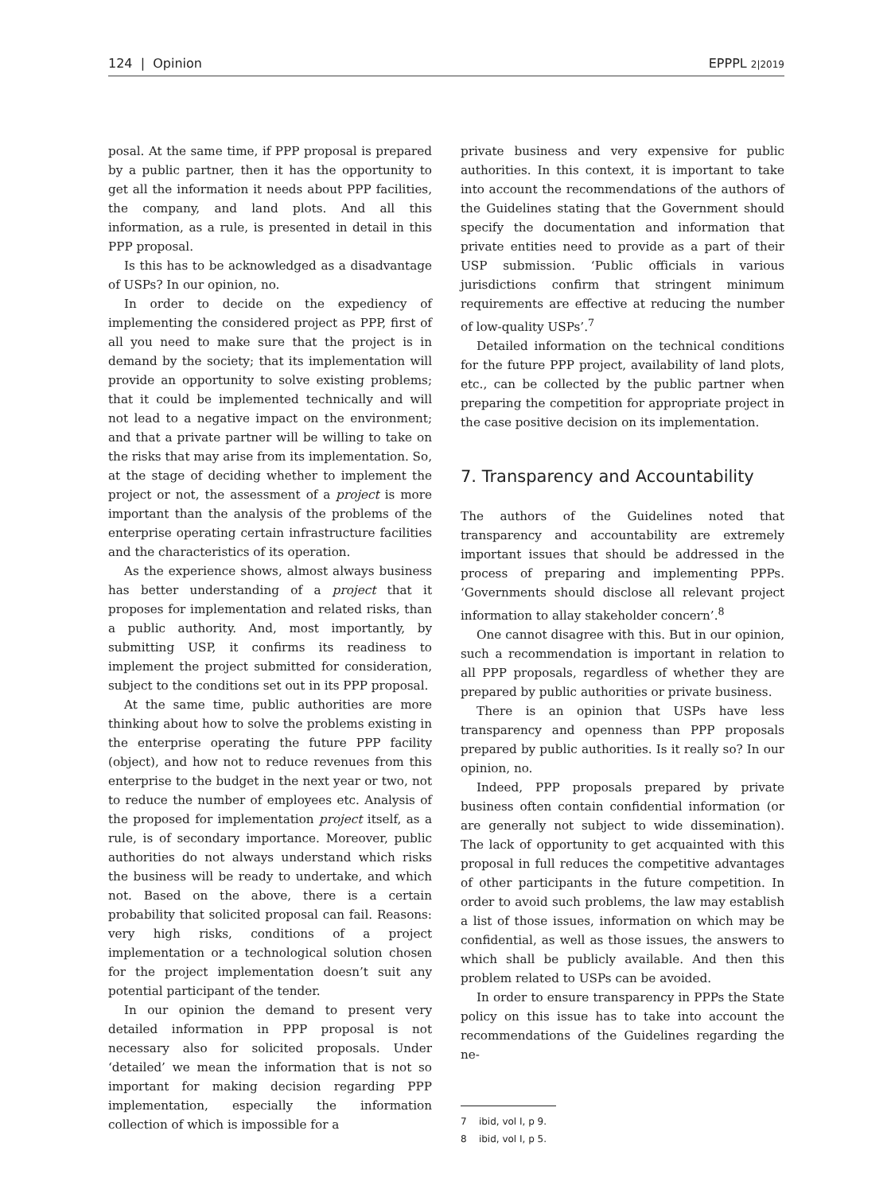124 | Opinion EPPPL 2|2019
posal. At the same time, if PPP proposal is prepared by a public partner, then it has the opportunity to get all the information it needs about PPP facilities, the company, and land plots. And all this information, as a rule, is presented in detail in this PPP proposal.
Is this has to be acknowledged as a disadvantage of USPs? In our opinion, no.
In order to decide on the expediency of implementing the considered project as PPP, first of all you need to make sure that the project is in demand by the society; that its implementation will provide an opportunity to solve existing problems; that it could be implemented technically and will not lead to a negative impact on the environment; and that a private partner will be willing to take on the risks that may arise from its implementation. So, at the stage of deciding whether to implement the project or not, the assessment of a project is more important than the analysis of the problems of the enterprise operating certain infrastructure facilities and the characteristics of its operation.
As the experience shows, almost always business has better understanding of a project that it proposes for implementation and related risks, than a public authority. And, most importantly, by submitting USP, it confirms its readiness to implement the project submitted for consideration, subject to the conditions set out in its PPP proposal.
At the same time, public authorities are more thinking about how to solve the problems existing in the enterprise operating the future PPP facility (object), and how not to reduce revenues from this enterprise to the budget in the next year or two, not to reduce the number of employees etc. Analysis of the proposed for implementation project itself, as a rule, is of secondary importance. Moreover, public authorities do not always understand which risks the business will be ready to undertake, and which not. Based on the above, there is a certain probability that solicited proposal can fail. Reasons: very high risks, conditions of a project implementation or a technological solution chosen for the project implementation doesn’t suit any potential participant of the tender.
In our opinion the demand to present very detailed information in PPP proposal is not necessary also for solicited proposals. Under ‘detailed’ we mean the information that is not so important for making decision regarding PPP implementation, especially the information collection of which is impossible for a
private business and very expensive for public authorities. In this context, it is important to take into account the recommendations of the authors of the Guidelines stating that the Government should specify the documentation and information that private entities need to provide as a part of their USP submission. ‘Public officials in various jurisdictions confirm that stringent minimum requirements are effective at reducing the number of low-quality USPs’.<sup>7</sup>
Detailed information on the technical conditions for the future PPP project, availability of land plots, etc., can be collected by the public partner when preparing the competition for appropriate project in the case positive decision on its implementation.
7. Transparency and Accountability
The authors of the Guidelines noted that transparency and accountability are extremely important issues that should be addressed in the process of preparing and implementing PPPs. ‘Governments should disclose all relevant project information to allay stakeholder concern’.<sup>8</sup>
One cannot disagree with this. But in our opinion, such a recommendation is important in relation to all PPP proposals, regardless of whether they are prepared by public authorities or private business.
There is an opinion that USPs have less transparency and openness than PPP proposals prepared by public authorities. Is it really so? In our opinion, no.
Indeed, PPP proposals prepared by private business often contain confidential information (or are generally not subject to wide dissemination). The lack of opportunity to get acquainted with this proposal in full reduces the competitive advantages of other participants in the future competition. In order to avoid such problems, the law may establish a list of those issues, information on which may be confidential, as well as those issues, the answers to which shall be publicly available. And then this problem related to USPs can be avoided.
In order to ensure transparency in PPPs the State policy on this issue has to take into account the recommendations of the Guidelines regarding the ne-
7 ibid, vol I, p 9.
8 ibid, vol I, p 5.